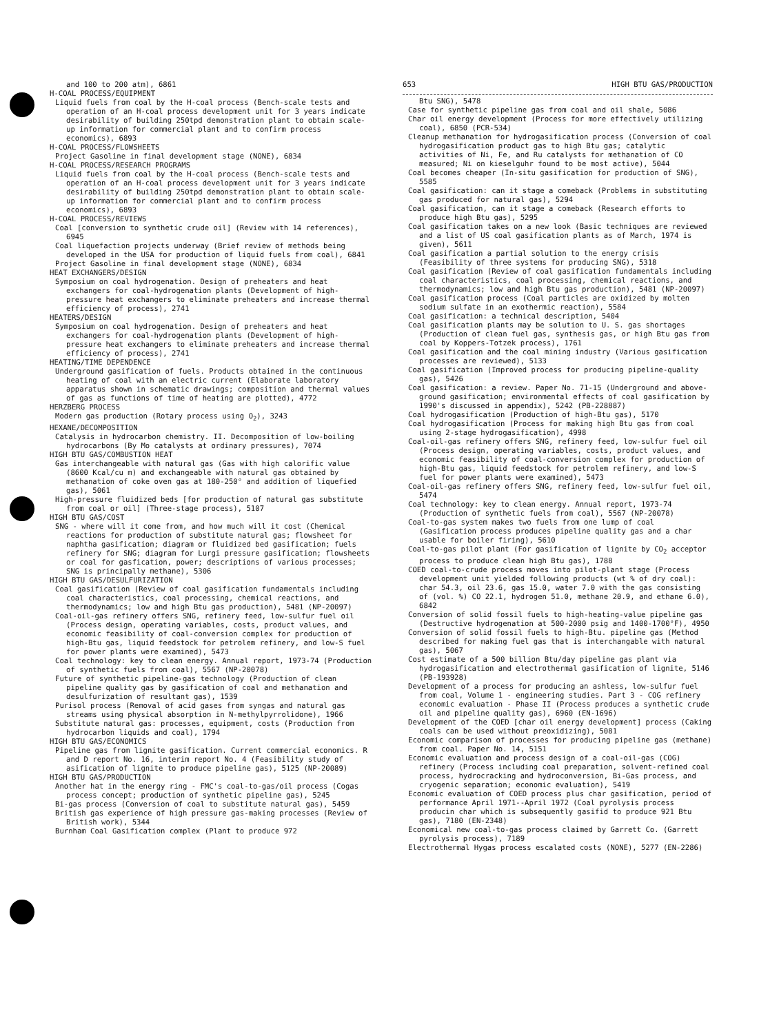and 100 to 200 atm), 6861
H-COAL PROCESS/EQUIPMENT
Liquid fuels from coal by the H-coal process (Bench-scale tests and operation of an H-coal process development unit for 3 years indicate desirability of building 250tpd demonstration plant to obtain scale-up information for commercial plant and to confirm process economics), 6893
H-COAL PROCESS/FLOWSHEETS
Project Gasoline in final development stage (NONE), 6834
H-COAL PROCESS/RESEARCH PROGRAMS
Liquid fuels from coal by the H-coal process (Bench-scale tests and operation of an H-coal process development unit for 3 years indicate desirability of building 250tpd demonstration plant to obtain scale-up information for commercial plant and to confirm process economics), 6893
H-COAL PROCESS/REVIEWS
Coal [conversion to synthetic crude oil] (Review with 14 references), 6945
Coal liquefaction projects underway (Brief review of methods being developed in the USA for production of liquid fuels from coal), 6841
Project Gasoline in final development stage (NONE), 6834
HEAT EXCHANGERS/DESIGN
Symposium on coal hydrogenation. Design of preheaters and heat exchangers for coal-hydrogenation plants (Development of high-pressure heat exchangers to eliminate preheaters and increase thermal efficiency of process), 2741
HEATERS/DESIGN
Symposium on coal hydrogenation. Design of preheaters and heat exchangers for coal-hydrogenation plants (Development of high-pressure heat exchangers to eliminate preheaters and increase thermal efficiency of process), 2741
HEATING/TIME DEPENDENCE
Underground gasification of fuels. Products obtained in the continuous heating of coal with an electric current (Elaborate laboratory apparatus shown in schematic drawings; composition and thermal values of gas as functions of time of heating are plotted), 4772
HERZBERG PROCESS
Modern gas production (Rotary process using O<sub>2</sub>), 3243
HEXANE/DECOMPOSITION
Catalysis in hydrocarbon chemistry. II. Decomposition of low-boiling hydrocarbons (By Mo catalysts at ordinary pressures), 7074
HIGH BTU GAS/COMBUSTION HEAT
Gas interchangeable with natural gas (Gas with high calorific value (8600 Kcal/cu m) and exchangeable with natural gas obtained by methanation of coke oven gas at 180-250° and addition of liquefied gas), 5061
High-pressure fluidized beds [for production of natural gas substitute from coal or oil] (Three-stage process), 5107
HIGH BTU GAS/COST
SNG - where will it come from, and how much will it cost (Chemical reactions for production of substitute natural gas; flowsheet for naphtha gasification; diagram or fluidized bed gasification; fuels refinery for SNG; diagram for Lurgi pressure gasification; flowsheets or coal for gasfication, power; descriptions of various processes; SNG is principally methane), 5306
HIGH BTU GAS/DESULFURIZATION
Coal gasification (Review of coal gasification fundamentals including coal characteristics, coal processing, chemical reactions, and thermodynamics; low and high Btu gas production), 5481 (NP-20097)
Coal-oil-gas refinery offers SNG, refinery feed, low-sulfur fuel oil (Process design, operating variables, costs, product values, and economic feasibility of coal-conversion complex for production of high-Btu gas, liquid feedstock for petrolem refinery, and low-S fuel for power plants were examined), 5473
Coal technology: key to clean energy. Annual report, 1973-74 (Production of synthetic fuels from coal), 5567 (NP-20078)
Future of synthetic pipeline-gas technology (Production of clean pipeline quality gas by gasification of coal and methanation and desulfurization of resultant gas), 1539
Purisol process (Removal of acid gases from syngas and natural gas streams using physical absorption in N-methylpyrrolidone), 1966
Substitute natural gas: processes, equipment, costs (Production from hydrocarbon liquids and coal), 1794
HIGH BTU GAS/ECONOMICS
Pipeline gas from lignite gasification. Current commercial economics. R and D report No. 16, interim report No. 4 (Feasibility study of asification of lignite to produce pipeline gas), 5125 (NP-20089)
HIGH BTU GAS/PRODUCTION
Another hat in the energy ring - FMC's coal-to-gas/oil process (Cogas process concept; production of synthetic pipeline gas), 5245
Bi-gas process (Conversion of coal to substitute natural gas), 5459
British gas experience of high pressure gas-making processes (Review of British work), 5344
Burnham Coal Gasification complex (Plant to produce 972
653 HIGH BTU GAS/PRODUCTION
Btu SNG), 5478
Case for synthetic pipeline gas from coal and oil shale, 5086
Char oil energy development (Process for more effectively utilizing coal), 6850 (PCR-534)
Cleanup methanation for hydrogasification process (Conversion of coal hydrogasification product gas to high Btu gas; catalytic activities of Ni, Fe, and Ru catalysts for methanation of CO measured; Ni on kieselguhr found to be most active), 5044
Coal becomes cheaper (In-situ gasification for production of SNG), 5585
Coal gasification: can it stage a comeback (Problems in substituting gas produced for natural gas), 5294
Coal gasification, can it stage a comeback (Research efforts to produce high Btu gas), 5295
Coal gasification takes on a new look (Basic techniques are reviewed and a list of US coal gasification plants as of March, 1974 is given), 5611
Coal gasification a partial solution to the energy crisis (Feasibility of three systems for producing SNG), 5318
Coal gasification (Review of coal gasification fundamentals including coal characteristics, coal processing, chemical reactions, and thermodynamics; low and high Btu gas production), 5481 (NP-20097)
Coal gasification process (Coal particles are oxidized by molten sodium sulfate in an exothermic reaction), 5584
Coal gasification: a technical description, 5404
Coal gasification plants may be solution to U. S. gas shortages (Production of clean fuel gas, synthesis gas, or high Btu gas from coal by Koppers-Totzek process), 1761
Coal gasification and the coal mining industry (Various gasification processes are reviewed), 5133
Coal gasification (Improved process for producing pipeline-quality gas), 5426
Coal gasification: a review. Paper No. 71-15 (Underground and above-ground gasification; environmental effects of coal gasification by 1990's discussed in appendix), 5242 (PB-228887)
Coal hydrogasification (Production of high-Btu gas), 5170
Coal hydrogasification (Process for making high Btu gas from coal using 2-stage hydrogasification), 4998
Coal-oil-gas refinery offers SNG, refinery feed, low-sulfur fuel oil (Process design, operating variables, costs, product values, and economic feasibility of coal-conversion complex for production of high-Btu gas, liquid feedstock for petrolem refinery, and low-S fuel for power plants were examined), 5473
Coal-oil-gas refinery offers SNG, refinery feed, low-sulfur fuel oil, 5474
Coal technology: key to clean energy. Annual report, 1973-74 (Production of synthetic fuels from coal), 5567 (NP-20078)
Coal-to-gas system makes two fuels from one lump of coal (Gasification process produces pipeline quality gas and a char usable for boiler firing), 5610
Coal-to-gas pilot plant (For gasification of lignite by CO<sub>2</sub> acceptor process to produce clean high Btu gas), 1788
COED coal-to-crude process moves into pilot-plant stage (Process development unit yielded following products (wt % of dry coal): char 54.3, oil 23.6, gas 15.0, water 7.0 with the gas consisting of (vol. %) CO 22.1, hydrogen 51.0, methane 20.9, and ethane 6.0), 6842
Conversion of solid fossil fuels to high-heating-value pipeline gas (Destructive hydrogenation at 500-2000 psig and 1400-1700°F), 4950
Conversion of solid fossil fuels to high-Btu. pipeline gas (Method described for making fuel gas that is interchangable with natural gas), 5067
Cost estimate of a 500 billion Btu/day pipeline gas plant via hydrogasification and electrothermal gasification of lignite, 5146 (PB-193928)
Development of a process for producing an ashless, low-sulfur fuel from coal, Volume 1 - engineering studies. Part 3 - COG refinery economic evaluation - Phase II (Process produces a synthetic crude oil and pipeline quality gas), 6960 (EN-1696)
Development of the COED [char oil energy development] process (Caking coals can be used without preoxidizing), 5081
Economic comparison of processes for producing pipeline gas (methane) from coal. Paper No. 14, 5151
Economic evaluation and process design of a coal-oil-gas (COG) refinery (Process including coal preparation, solvent-refined coal process, hydrocracking and hydroconversion, Bi-Gas process, and cryogenic separation; economic evaluation), 5419
Economic evaluation of COED process plus char gasification, period of performance April 1971--April 1972 (Coal pyrolysis process producin char which is subsequently gasifid to produce 921 Btu gas), 7180 (EN-2348)
Economical new coal-to-gas process claimed by Garrett Co. (Garrett pyrolysis process), 7189
Electrothermal Hygas process escalated costs (NONE), 5277 (EN-2286)